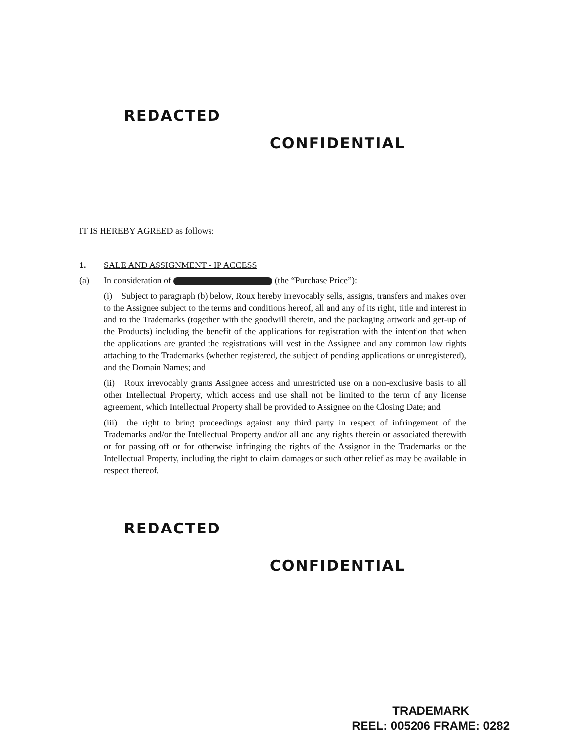REDACTED
CONFIDENTIAL
IT IS HEREBY AGREED as follows:
1. SALE AND ASSIGNMENT - IP ACCESS
(a) In consideration of (the “Purchase Price”):
(i) Subject to paragraph (b) below, Roux hereby irrevocably sells, assigns, transfers and makes over to the Assignee subject to the terms and conditions hereof, all and any of its right, title and interest in and to the Trademarks (together with the goodwill therein, and the packaging artwork and get-up of the Products) including the benefit of the applications for registration with the intention that when the applications are granted the registrations will vest in the Assignee and any common law rights attaching to the Trademarks (whether registered, the subject of pending applications or unregistered), and the Domain Names; and
(ii) Roux irrevocably grants Assignee access and unrestricted use on a non-exclusive basis to all other Intellectual Property, which access and use shall not be limited to the term of any license agreement, which Intellectual Property shall be provided to Assignee on the Closing Date; and
(iii) the right to bring proceedings against any third party in respect of infringement of the Trademarks and/or the Intellectual Property and/or all and any rights therein or associated therewith or for passing off or for otherwise infringing the rights of the Assignor in the Trademarks or the Intellectual Property, including the right to claim damages or such other relief as may be available in respect thereof.
REDACTED
CONFIDENTIAL
TRADEMARK
REEL: 005206 FRAME: 0282